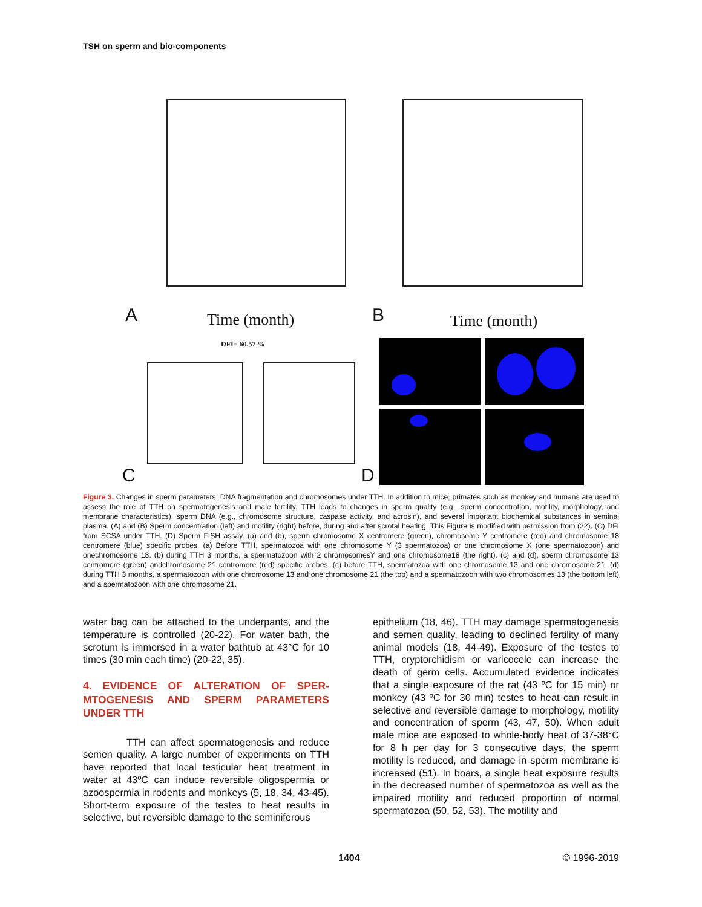TSH on sperm and bio-components
A Time (month) B Time (month)
DFI= 60.57 %
C D
Figure 3. Changes in sperm parameters, DNA fragmentation and chromosomes under TTH. In addition to mice, primates such as monkey and humans are used to assess the role of TTH on spermatogenesis and male fertility. TTH leads to changes in sperm quality (e.g., sperm concentration, motility, morphology, and membrane characteristics), sperm DNA (e.g., chromosome structure, caspase activity, and acrosin), and several important biochemical substances in seminal plasma. (A) and (B) Sperm concentration (left) and motility (right) before, during and after scrotal heating. This Figure is modified with permission from (22). (C) DFI from SCSA under TTH. (D) Sperm FISH assay. (a) and (b), sperm chromosome X centromere (green), chromosome Y centromere (red) and chromosome 18 centromere (blue) specific probes. (a) Before TTH, spermatozoa with one chromosome Y (3 spermatozoa) or one chromosome X (one spermatozoon) and onechromosome 18. (b) during TTH 3 months, a spermatozoon with 2 chromosomesY and one chromosome18 (the right). (c) and (d), sperm chromosome 13 centromere (green) andchromosome 21 centromere (red) specific probes. (c) before TTH, spermatozoa with one chromosome 13 and one chromosome 21. (d) during TTH 3 months, a spermatozoon with one chromosome 13 and one chromosome 21 (the top) and a spermatozoon with two chromosomes 13 (the bottom left) and a spermatozoon with one chromosome 21.
water bag can be attached to the underpants, and the temperature is controlled (20-22). For water bath, the scrotum is immersed in a water bathtub at 43°C for 10 times (30 min each time) (20-22, 35).
4. EVIDENCE OF ALTERATION OF SPER-MTOGENESIS AND SPERM PARAMETERS UNDER TTH
TTH can affect spermatogenesis and reduce semen quality. A large number of experiments on TTH have reported that local testicular heat treatment in water at 43ºC can induce reversible oligospermia or azoospermia in rodents and monkeys (5, 18, 34, 43-45). Short-term exposure of the testes to heat results in selective, but reversible damage to the seminiferous
epithelium (18, 46). TTH may damage spermatogenesis and semen quality, leading to declined fertility of many animal models (18, 44-49). Exposure of the testes to TTH, cryptorchidism or varicocele can increase the death of germ cells. Accumulated evidence indicates that a single exposure of the rat (43 ºC for 15 min) or monkey (43 ºC for 30 min) testes to heat can result in selective and reversible damage to morphology, motility and concentration of sperm (43, 47, 50). When adult male mice are exposed to whole-body heat of 37-38°C for 8 h per day for 3 consecutive days, the sperm motility is reduced, and damage in sperm membrane is increased (51). In boars, a single heat exposure results in the decreased number of spermatozoa as well as the impaired motility and reduced proportion of normal spermatozoa (50, 52, 53). The motility and
1404 © 1996-2019